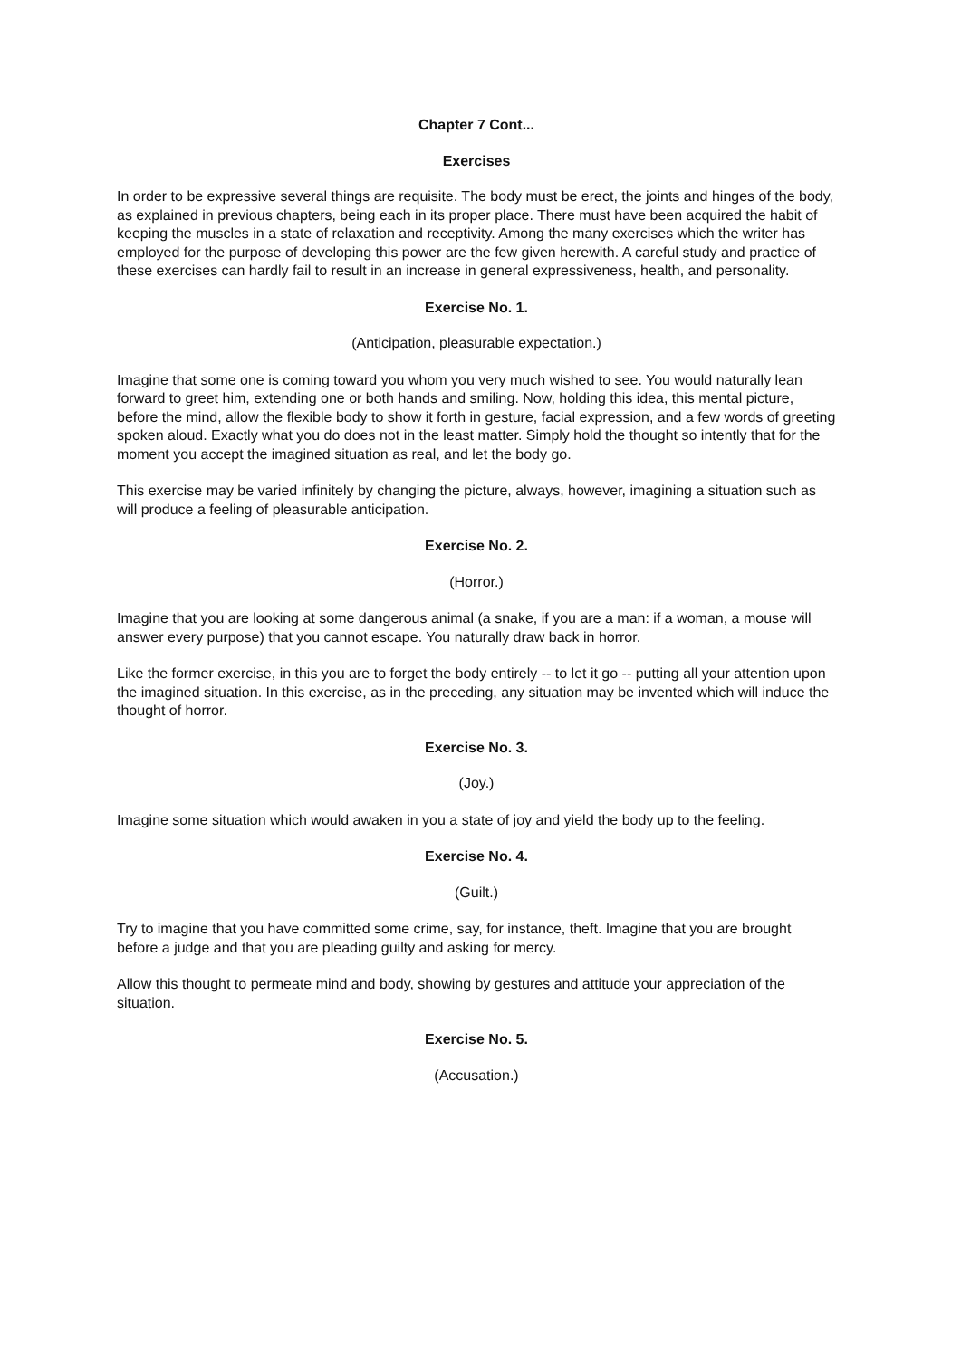Chapter 7 Cont...
Exercises
In order to be expressive several things are requisite. The body must be erect, the joints and hinges of the body, as explained in previous chapters, being each in its proper place. There must have been acquired the habit of keeping the muscles in a state of relaxation and receptivity. Among the many exercises which the writer has employed for the purpose of developing this power are the few given herewith. A careful study and practice of these exercises can hardly fail to result in an increase in general expressiveness, health, and personality.
Exercise No. 1.
(Anticipation, pleasurable expectation.)
Imagine that some one is coming toward you whom you very much wished to see. You would naturally lean forward to greet him, extending one or both hands and smiling. Now, holding this idea, this mental picture, before the mind, allow the flexible body to show it forth in gesture, facial expression, and a few words of greeting spoken aloud. Exactly what you do does not in the least matter. Simply hold the thought so intently that for the moment you accept the imagined situation as real, and let the body go.
This exercise may be varied infinitely by changing the picture, always, however, imagining a situation such as will produce a feeling of pleasurable anticipation.
Exercise No. 2.
(Horror.)
Imagine that you are looking at some dangerous animal (a snake, if you are a man: if a woman, a mouse will answer every purpose) that you cannot escape. You naturally draw back in horror.
Like the former exercise, in this you are to forget the body entirely -- to let it go -- putting all your attention upon the imagined situation. In this exercise, as in the preceding, any situation may be invented which will induce the thought of horror.
Exercise No. 3.
(Joy.)
Imagine some situation which would awaken in you a state of joy and yield the body up to the feeling.
Exercise No. 4.
(Guilt.)
Try to imagine that you have committed some crime, say, for instance, theft. Imagine that you are brought before a judge and that you are pleading guilty and asking for mercy.
Allow this thought to permeate mind and body, showing by gestures and attitude your appreciation of the situation.
Exercise No. 5.
(Accusation.)